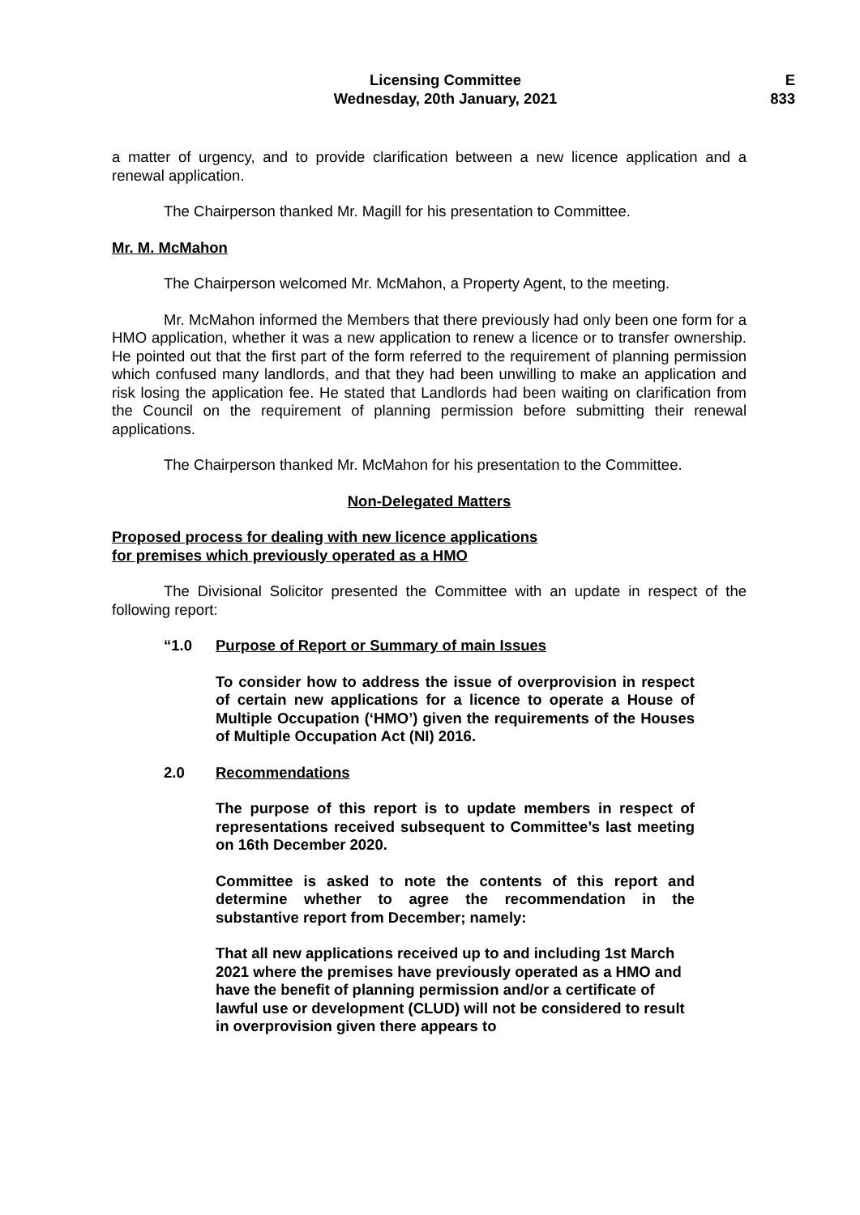Licensing Committee
Wednesday, 20th January, 2021
E
833
a matter of urgency, and to provide clarification between a new licence application and a renewal application.
The Chairperson thanked Mr. Magill for his presentation to Committee.
Mr. M. McMahon
The Chairperson welcomed Mr. McMahon, a Property Agent, to the meeting.
Mr. McMahon informed the Members that there previously had only been one form for a HMO application, whether it was a new application to renew a licence or to transfer ownership. He pointed out that the first part of the form referred to the requirement of planning permission which confused many landlords, and that they had been unwilling to make an application and risk losing the application fee. He stated that Landlords had been waiting on clarification from the Council on the requirement of planning permission before submitting their renewal applications.
The Chairperson thanked Mr. McMahon for his presentation to the Committee.
Non-Delegated Matters
Proposed process for dealing with new licence applications
for premises which previously operated as a HMO
The Divisional Solicitor presented the Committee with an update in respect of the following report:
“1.0 Purpose of Report or Summary of main Issues
To consider how to address the issue of overprovision in respect of certain new applications for a licence to operate a House of Multiple Occupation (‘HMO’) given the requirements of the Houses of Multiple Occupation Act (NI) 2016.
2.0 Recommendations
The purpose of this report is to update members in respect of representations received subsequent to Committee’s last meeting on 16th December 2020.
Committee is asked to note the contents of this report and determine whether to agree the recommendation in the substantive report from December; namely:
That all new applications received up to and including 1st March 2021 where the premises have previously operated as a HMO and have the benefit of planning permission and/or a certificate of lawful use or development (CLUD) will not be considered to result in overprovision given there appears to